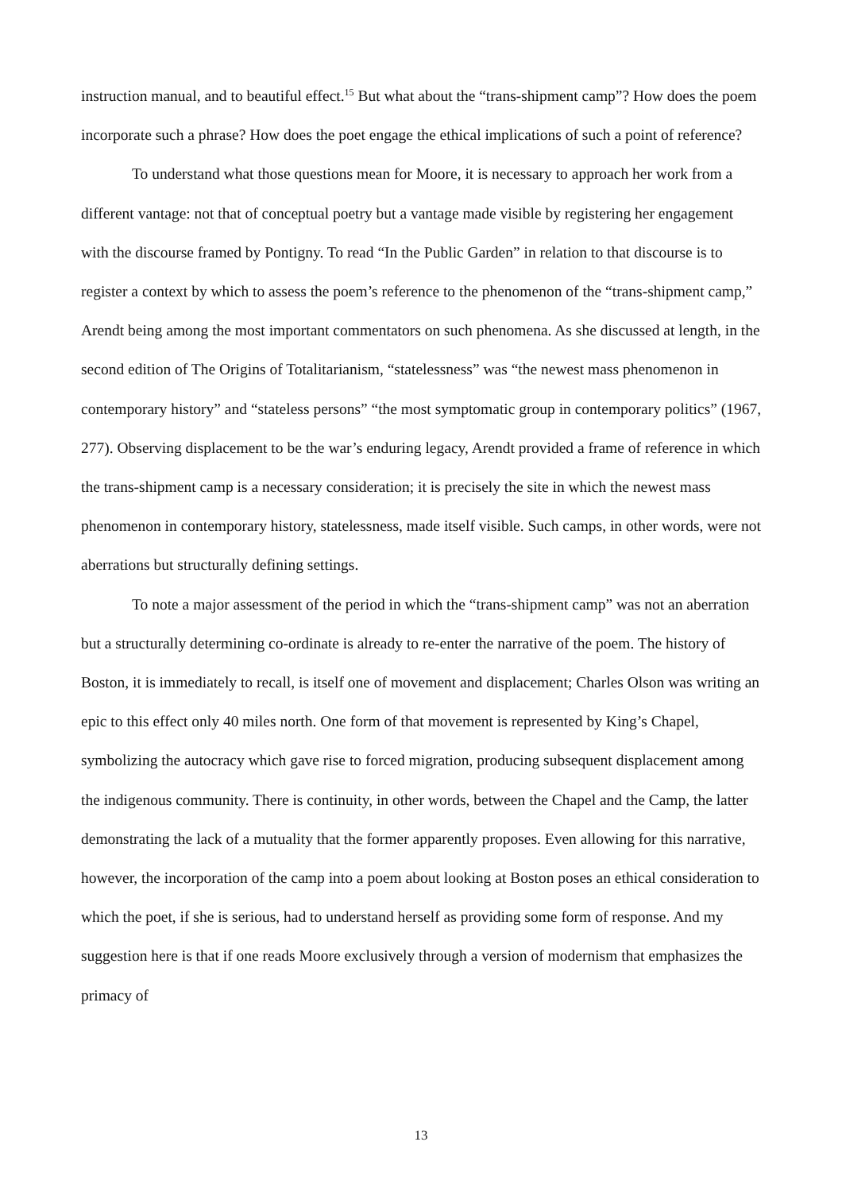instruction manual, and to beautiful effect.<sup>15</sup> But what about the “trans-shipment camp”? How does the poem incorporate such a phrase? How does the poet engage the ethical implications of such a point of reference?
To understand what those questions mean for Moore, it is necessary to approach her work from a different vantage: not that of conceptual poetry but a vantage made visible by registering her engagement with the discourse framed by Pontigny. To read “In the Public Garden” in relation to that discourse is to register a context by which to assess the poem’s reference to the phenomenon of the “trans-shipment camp,” Arendt being among the most important commentators on such phenomena. As she discussed at length, in the second edition of The Origins of Totalitarianism, “statelessness” was “the newest mass phenomenon in contemporary history” and “stateless persons” “the most symptomatic group in contemporary politics” (1967, 277). Observing displacement to be the war’s enduring legacy, Arendt provided a frame of reference in which the trans-shipment camp is a necessary consideration; it is precisely the site in which the newest mass phenomenon in contemporary history, statelessness, made itself visible. Such camps, in other words, were not aberrations but structurally defining settings.
To note a major assessment of the period in which the “trans-shipment camp” was not an aberration but a structurally determining co-ordinate is already to re-enter the narrative of the poem. The history of Boston, it is immediately to recall, is itself one of movement and displacement; Charles Olson was writing an epic to this effect only 40 miles north. One form of that movement is represented by King’s Chapel, symbolizing the autocracy which gave rise to forced migration, producing subsequent displacement among the indigenous community. There is continuity, in other words, between the Chapel and the Camp, the latter demonstrating the lack of a mutuality that the former apparently proposes. Even allowing for this narrative, however, the incorporation of the camp into a poem about looking at Boston poses an ethical consideration to which the poet, if she is serious, had to understand herself as providing some form of response. And my suggestion here is that if one reads Moore exclusively through a version of modernism that emphasizes the primacy of
13